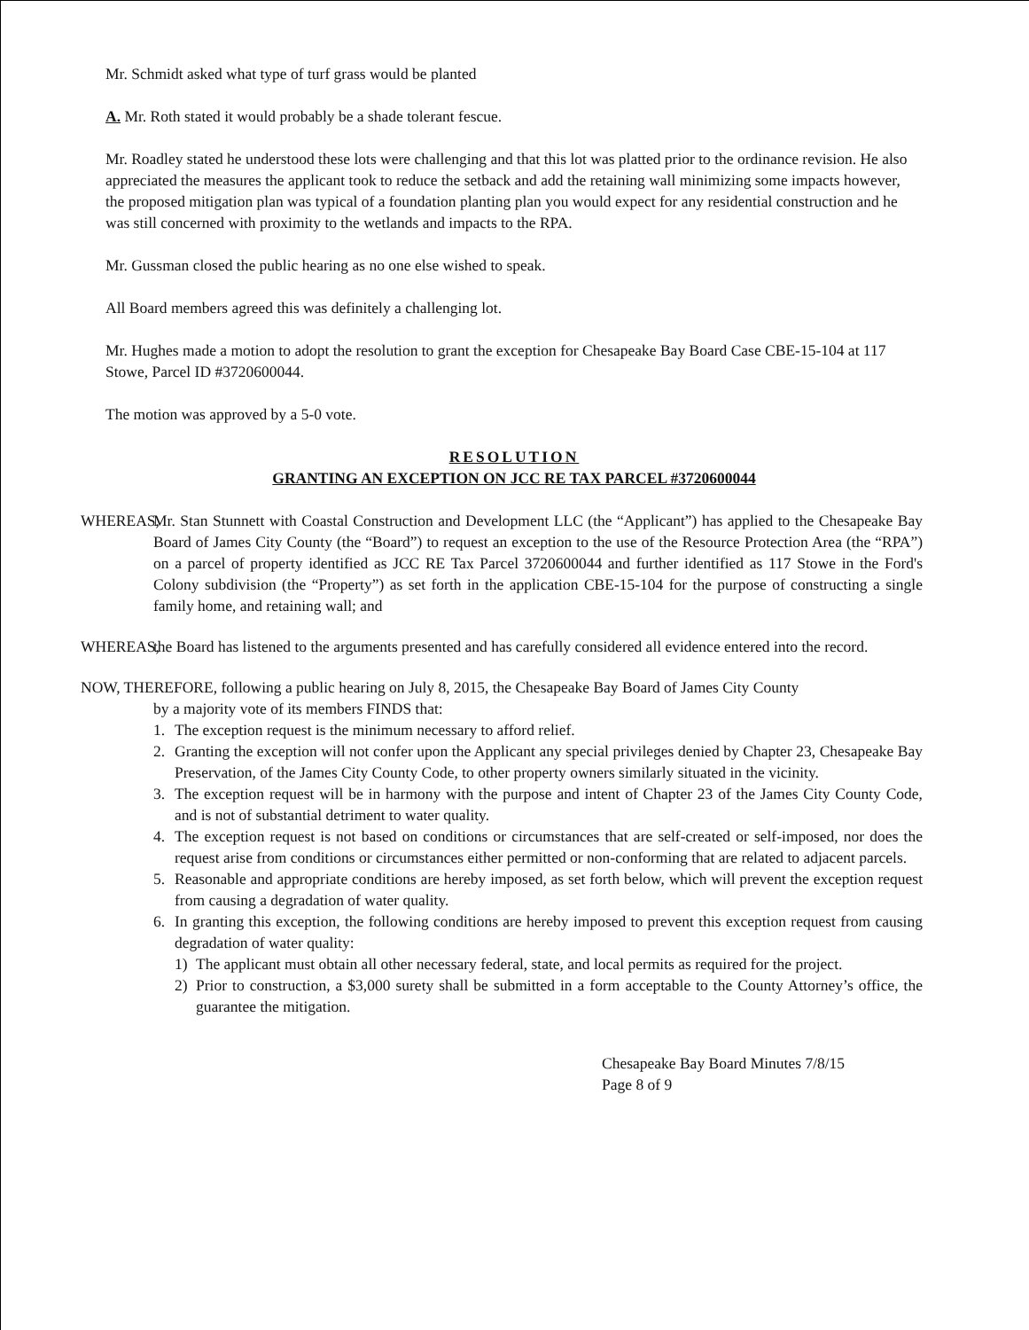Mr. Schmidt asked what type of turf grass would be planted
A. Mr. Roth stated it would probably be a shade tolerant fescue.
Mr. Roadley stated he understood these lots were challenging and that this lot was platted prior to the ordinance revision. He also appreciated the measures the applicant took to reduce the setback and add the retaining wall minimizing some impacts however, the proposed mitigation plan was typical of a foundation planting plan you would expect for any residential construction and he was still concerned with proximity to the wetlands and impacts to the RPA.
Mr. Gussman closed the public hearing as no one else wished to speak.
All Board members agreed this was definitely a challenging lot.
Mr. Hughes made a motion to adopt the resolution to grant the exception for Chesapeake Bay Board Case CBE-15-104 at 117 Stowe, Parcel ID #3720600044.
The motion was approved by a 5-0 vote.
RESOLUTION
GRANTING AN EXCEPTION ON JCC RE TAX PARCEL #3720600044
WHEREAS,
Mr. Stan Stunnett with Coastal Construction and Development LLC (the “Applicant”) has applied to the Chesapeake Bay Board of James City County (the “Board”) to request an exception to the use of the Resource Protection Area (the “RPA”) on a parcel of property identified as JCC RE Tax Parcel 3720600044 and further identified as 117 Stowe in the Ford's Colony subdivision (the “Property”) as set forth in the application CBE-15-104 for the purpose of constructing a single family home, and retaining wall; and
WHEREAS,
the Board has listened to the arguments presented and has carefully considered all evidence entered into the record.
NOW, THEREFORE, following a public hearing on July 8, 2015, the Chesapeake Bay Board of James City County
by a majority vote of its members FINDS that:
1. The exception request is the minimum necessary to afford relief.
2. Granting the exception will not confer upon the Applicant any special privileges denied by Chapter 23, Chesapeake Bay Preservation, of the James City County Code, to other property owners similarly situated in the vicinity.
3. The exception request will be in harmony with the purpose and intent of Chapter 23 of the James City County Code, and is not of substantial detriment to water quality.
4. The exception request is not based on conditions or circumstances that are self-created or self-imposed, nor does the request arise from conditions or circumstances either permitted or non-conforming that are related to adjacent parcels.
5. Reasonable and appropriate conditions are hereby imposed, as set forth below, which will prevent the exception request from causing a degradation of water quality.
6. In granting this exception, the following conditions are hereby imposed to prevent this exception request from causing degradation of water quality:
1) The applicant must obtain all other necessary federal, state, and local permits as required for the project.
2) Prior to construction, a $3,000 surety shall be submitted in a form acceptable to the County Attorney’s office, the guarantee the mitigation.
Chesapeake Bay Board Minutes 7/8/15
Page 8 of 9